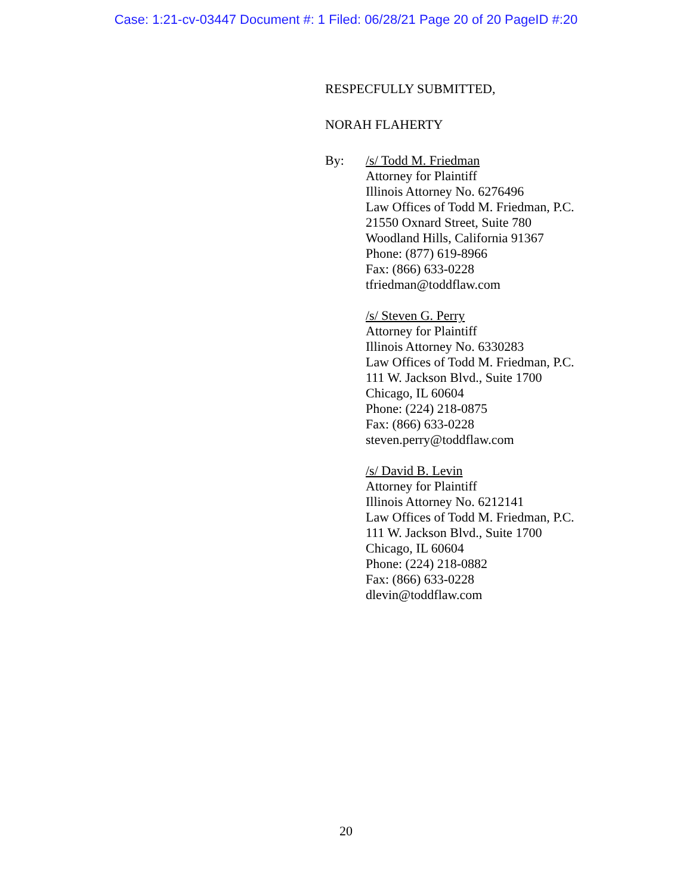Case: 1:21-cv-03447 Document #: 1 Filed: 06/28/21 Page 20 of 20 PageID #:20
RESPECFULLY SUBMITTED,
NORAH FLAHERTY
By: /s/ Todd M. Friedman
Attorney for Plaintiff
Illinois Attorney No. 6276496
Law Offices of Todd M. Friedman, P.C.
21550 Oxnard Street, Suite 780
Woodland Hills, California 91367
Phone: (877) 619-8966
Fax: (866) 633-0228
tfriedman@toddflaw.com
/s/ Steven G. Perry
Attorney for Plaintiff
Illinois Attorney No. 6330283
Law Offices of Todd M. Friedman, P.C.
111 W. Jackson Blvd., Suite 1700
Chicago, IL 60604
Phone: (224) 218-0875
Fax: (866) 633-0228
steven.perry@toddflaw.com
/s/ David B. Levin
Attorney for Plaintiff
Illinois Attorney No. 6212141
Law Offices of Todd M. Friedman, P.C.
111 W. Jackson Blvd., Suite 1700
Chicago, IL 60604
Phone: (224) 218-0882
Fax: (866) 633-0228
dlevin@toddflaw.com
20